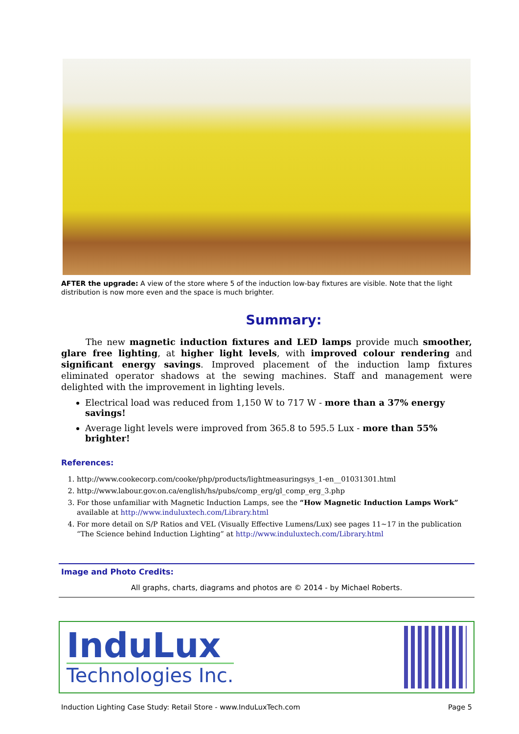AFTER the upgrade: A view of the store where 5 of the induction low-bay fixtures are visible. Note that the light distribution is now more even and the space is much brighter.
Summary:
The new magnetic induction fixtures and LED lamps provide much smoother, glare free lighting, at higher light levels, with improved colour rendering and significant energy savings. Improved placement of the induction lamp fixtures eliminated operator shadows at the sewing machines. Staff and management were delighted with the improvement in lighting levels.
Electrical load was reduced from 1,150 W to 717 W - more than a 37% energy savings!
Average light levels were improved from 365.8 to 595.5 Lux - more than 55% brighter!
References:
1. http://www.cookecorp.com/cooke/php/products/lightmeasuringsys_1-en__01031301.html
2. http://www.labour.gov.on.ca/english/hs/pubs/comp_erg/gl_comp_erg_3.php
3. For those unfamiliar with Magnetic Induction Lamps, see the “How Magnetic Induction Lamps Work” available at http://www.induluxtech.com/Library.html
4. For more detail on S/P Ratios and VEL (Visually Effective Lumens/Lux) see pages 11~17 in the publication “The Science behind Induction Lighting” at http://www.induluxtech.com/Library.html
Image and Photo Credits:
All graphs, charts, diagrams and photos are © 2014 - by Michael Roberts.
InduLux
Technologies Inc.
Induction Lighting Case Study: Retail Store - www.InduLuxTech.com Page 5